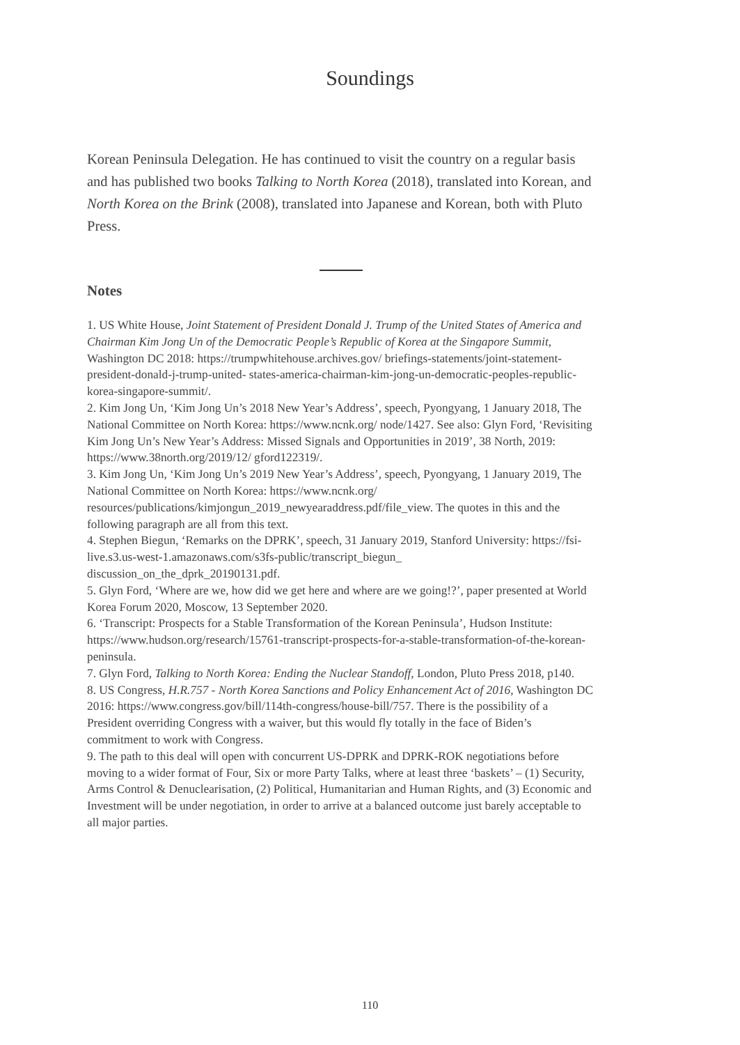Soundings
Korean Peninsula Delegation. He has continued to visit the country on a regular basis and has published two books Talking to North Korea (2018), translated into Korean, and North Korea on the Brink (2008), translated into Japanese and Korean, both with Pluto Press.
Notes
1. US White House, Joint Statement of President Donald J. Trump of the United States of America and Chairman Kim Jong Un of the Democratic People’s Republic of Korea at the Singapore Summit, Washington DC 2018: https://trumpwhitehouse.archives.gov/ briefings-statements/joint-statement-president-donald-j-trump-united- states-america-chairman-kim-jong-un-democratic-peoples-republic-korea-singapore-summit/.
2. Kim Jong Un, ‘Kim Jong Un’s 2018 New Year’s Address’, speech, Pyongyang, 1 January 2018, The National Committee on North Korea: https://www.ncnk.org/ node/1427. See also: Glyn Ford, ‘Revisiting Kim Jong Un’s New Year’s Address: Missed Signals and Opportunities in 2019’, 38 North, 2019: https://www.38north.org/2019/12/ gford122319/.
3. Kim Jong Un, ‘Kim Jong Un’s 2019 New Year’s Address’, speech, Pyongyang, 1 January 2019, The National Committee on North Korea: https://www.ncnk.org/ resources/publications/kimjongun_2019_newyearaddress.pdf/file_view. The quotes in this and the following paragraph are all from this text.
4. Stephen Biegun, ‘Remarks on the DPRK’, speech, 31 January 2019, Stanford University: https://fsi-live.s3.us-west-1.amazonaws.com/s3fs-public/transcript_biegun_ discussion_on_the_dprk_20190131.pdf.
5. Glyn Ford, ‘Where are we, how did we get here and where are we going!?’, paper presented at World Korea Forum 2020, Moscow, 13 September 2020.
6. ‘Transcript: Prospects for a Stable Transformation of the Korean Peninsula’, Hudson Institute: https://www.hudson.org/research/15761-transcript-prospects-for-a-stable-transformation-of-the-korean-peninsula.
7. Glyn Ford, Talking to North Korea: Ending the Nuclear Standoff, London, Pluto Press 2018, p140.
8. US Congress, H.R.757 - North Korea Sanctions and Policy Enhancement Act of 2016, Washington DC 2016: https://www.congress.gov/bill/114th-congress/house-bill/757. There is the possibility of a President overriding Congress with a waiver, but this would fly totally in the face of Biden’s commitment to work with Congress.
9. The path to this deal will open with concurrent US-DPRK and DPRK-ROK negotiations before moving to a wider format of Four, Six or more Party Talks, where at least three ‘baskets’ – (1) Security, Arms Control & Denuclearisation, (2) Political, Humanitarian and Human Rights, and (3) Economic and Investment will be under negotiation, in order to arrive at a balanced outcome just barely acceptable to all major parties.
110